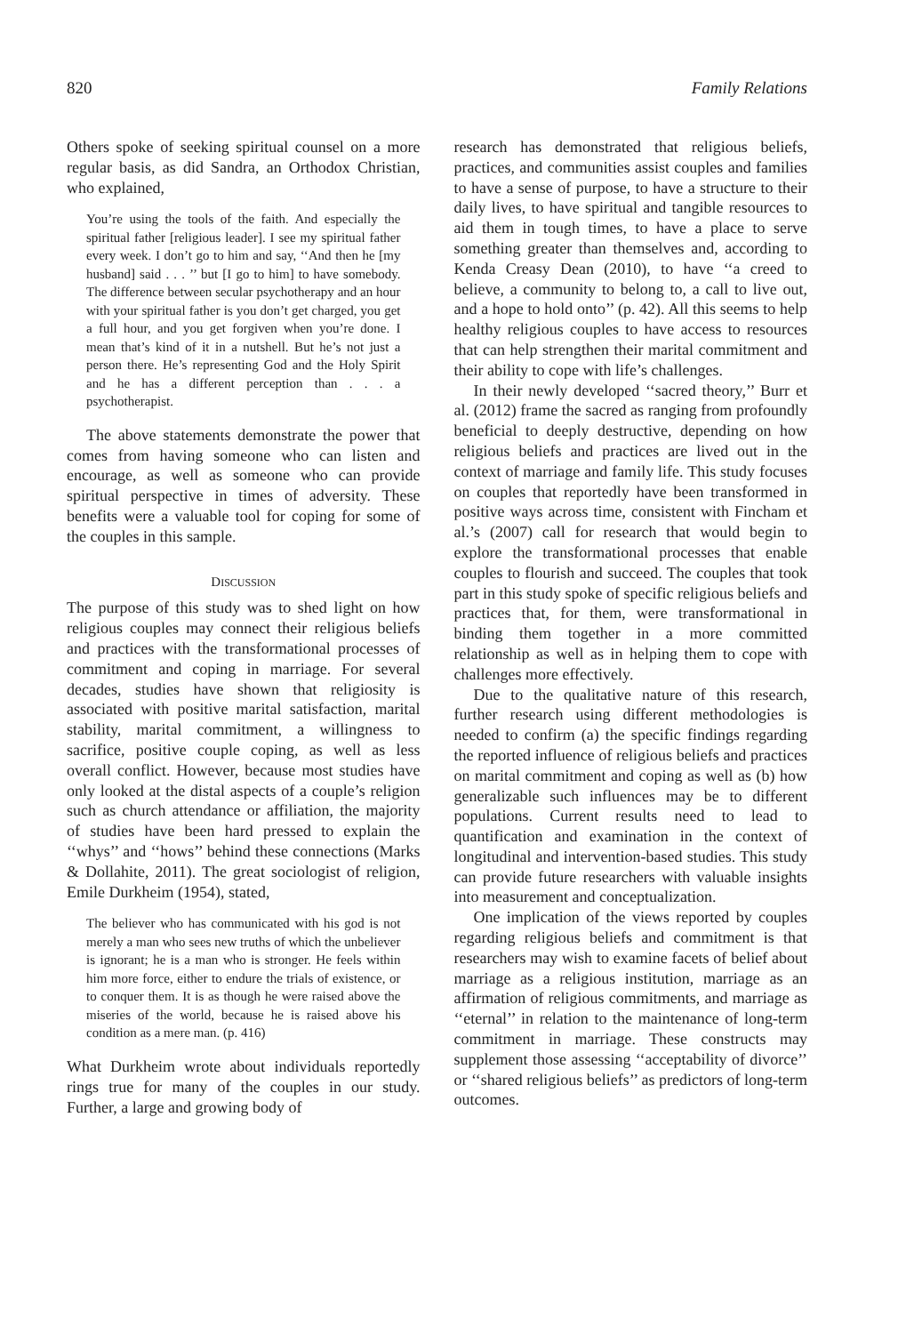820 Family Relations
Others spoke of seeking spiritual counsel on a more regular basis, as did Sandra, an Orthodox Christian, who explained,
You’re using the tools of the faith. And especially the spiritual father [religious leader]. I see my spiritual father every week. I don’t go to him and say, ‘‘And then he [my husband] said . . . ’’ but [I go to him] to have somebody. The difference between secular psychotherapy and an hour with your spiritual father is you don’t get charged, you get a full hour, and you get forgiven when you’re done. I mean that’s kind of it in a nutshell. But he’s not just a person there. He’s representing God and the Holy Spirit and he has a different perception than . . . a psychotherapist.
The above statements demonstrate the power that comes from having someone who can listen and encourage, as well as someone who can provide spiritual perspective in times of adversity. These benefits were a valuable tool for coping for some of the couples in this sample.
DISCUSSION
The purpose of this study was to shed light on how religious couples may connect their religious beliefs and practices with the transformational processes of commitment and coping in marriage. For several decades, studies have shown that religiosity is associated with positive marital satisfaction, marital stability, marital commitment, a willingness to sacrifice, positive couple coping, as well as less overall conflict. However, because most studies have only looked at the distal aspects of a couple’s religion such as church attendance or affiliation, the majority of studies have been hard pressed to explain the ‘‘whys’’ and ‘‘hows’’ behind these connections (Marks & Dollahite, 2011). The great sociologist of religion, Emile Durkheim (1954), stated,
The believer who has communicated with his god is not merely a man who sees new truths of which the unbeliever is ignorant; he is a man who is stronger. He feels within him more force, either to endure the trials of existence, or to conquer them. It is as though he were raised above the miseries of the world, because he is raised above his condition as a mere man. (p. 416)
What Durkheim wrote about individuals reportedly rings true for many of the couples in our study. Further, a large and growing body of
research has demonstrated that religious beliefs, practices, and communities assist couples and families to have a sense of purpose, to have a structure to their daily lives, to have spiritual and tangible resources to aid them in tough times, to have a place to serve something greater than themselves and, according to Kenda Creasy Dean (2010), to have ‘‘a creed to believe, a community to belong to, a call to live out, and a hope to hold onto’’ (p. 42). All this seems to help healthy religious couples to have access to resources that can help strengthen their marital commitment and their ability to cope with life’s challenges.
In their newly developed ‘‘sacred theory,’’ Burr et al. (2012) frame the sacred as ranging from profoundly beneficial to deeply destructive, depending on how religious beliefs and practices are lived out in the context of marriage and family life. This study focuses on couples that reportedly have been transformed in positive ways across time, consistent with Fincham et al.’s (2007) call for research that would begin to explore the transformational processes that enable couples to flourish and succeed. The couples that took part in this study spoke of specific religious beliefs and practices that, for them, were transformational in binding them together in a more committed relationship as well as in helping them to cope with challenges more effectively.
Due to the qualitative nature of this research, further research using different methodologies is needed to confirm (a) the specific findings regarding the reported influence of religious beliefs and practices on marital commitment and coping as well as (b) how generalizable such influences may be to different populations. Current results need to lead to quantification and examination in the context of longitudinal and intervention-based studies. This study can provide future researchers with valuable insights into measurement and conceptualization.
One implication of the views reported by couples regarding religious beliefs and commitment is that researchers may wish to examine facets of belief about marriage as a religious institution, marriage as an affirmation of religious commitments, and marriage as ‘‘eternal’’ in relation to the maintenance of long-term commitment in marriage. These constructs may supplement those assessing ‘‘acceptability of divorce’’ or ‘‘shared religious beliefs’’ as predictors of long-term outcomes.